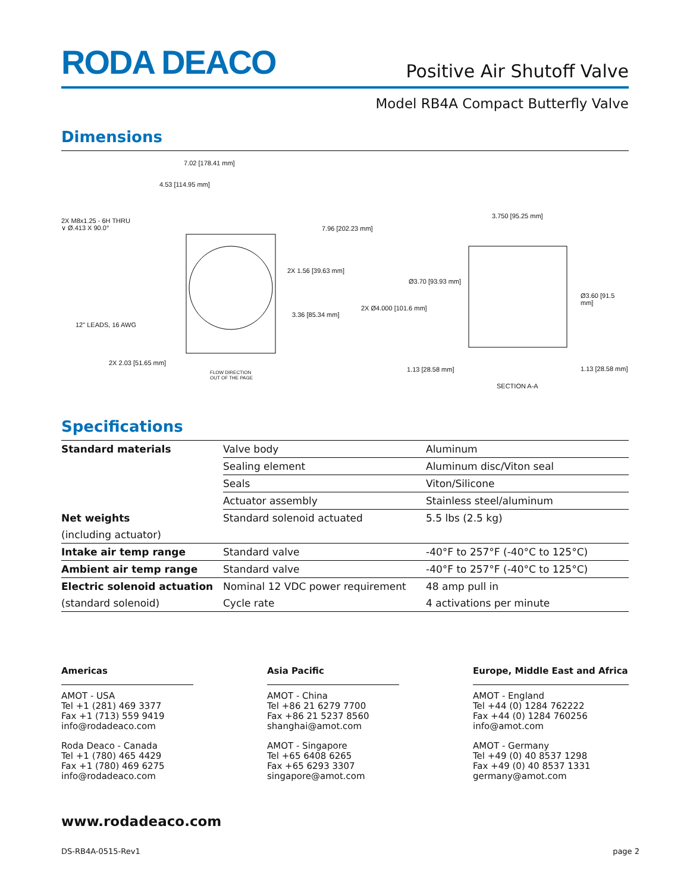RODA DEACO
Positive Air Shutoff Valve
Model RB4A Compact Butterfly Valve
Dimensions
7.02 [178.41 mm]
4.53 [114.95 mm]
2X M8x1.25 - 6H THRU
∨ Ø.413 X 90.0° 7.96 [202.23 mm]
2X 1.56 [39.63 mm]
3.36 [85.34 mm]
12" LEADS, 16 AWG
2X 2.03 [51.65 mm]
FLOW DIRECTION
OUT OF THE PAGE
3.750 [95.25 mm]
Ø3.70 [93.93 mm]
Ø3.60 [91.5 mm]
2X Ø4.000 [101.6 mm]
1.13 [28.58 mm] 1.13 [28.58 mm]
SECTION A-A
Specifications
| Standard materials | Valve body | Aluminum |
| | Sealing element | Aluminum disc/Viton seal |
| | Seals | Viton/Silicone |
| | Actuator assembly | Stainless steel/aluminum |
| Net weights | Standard solenoid actuated | 5.5 lbs (2.5 kg) |
| (including actuator) | | |
| Intake air temp range | Standard valve | -40°F to 257°F (-40°C to 125°C) |
| Ambient air temp range | Standard valve | -40°F to 257°F (-40°C to 125°C) |
| Electric solenoid actuation | Nominal 12 VDC power requirement | 48 amp pull in |
| (standard solenoid) | Cycle rate | 4 activations per minute |
Americas
AMOT - USA
Tel +1 (281) 469 3377
Fax +1 (713) 559 9419
info@rodadeaco.com
Roda Deaco - Canada
Tel +1 (780) 465 4429
Fax +1 (780) 469 6275
info@rodadeaco.com
Asia Pacific
AMOT - China
Tel +86 21 6279 7700
Fax +86 21 5237 8560
shanghai@amot.com
AMOT - Singapore
Tel +65 6408 6265
Fax +65 6293 3307
singapore@amot.com
Europe, Middle East and Africa
AMOT - England
Tel +44 (0) 1284 762222
Fax +44 (0) 1284 760256
info@amot.com
AMOT - Germany
Tel +49 (0) 40 8537 1298
Fax +49 (0) 40 8537 1331
germany@amot.com
www.rodadeaco.com
DS-RB4A-0515-Rev1 page 2